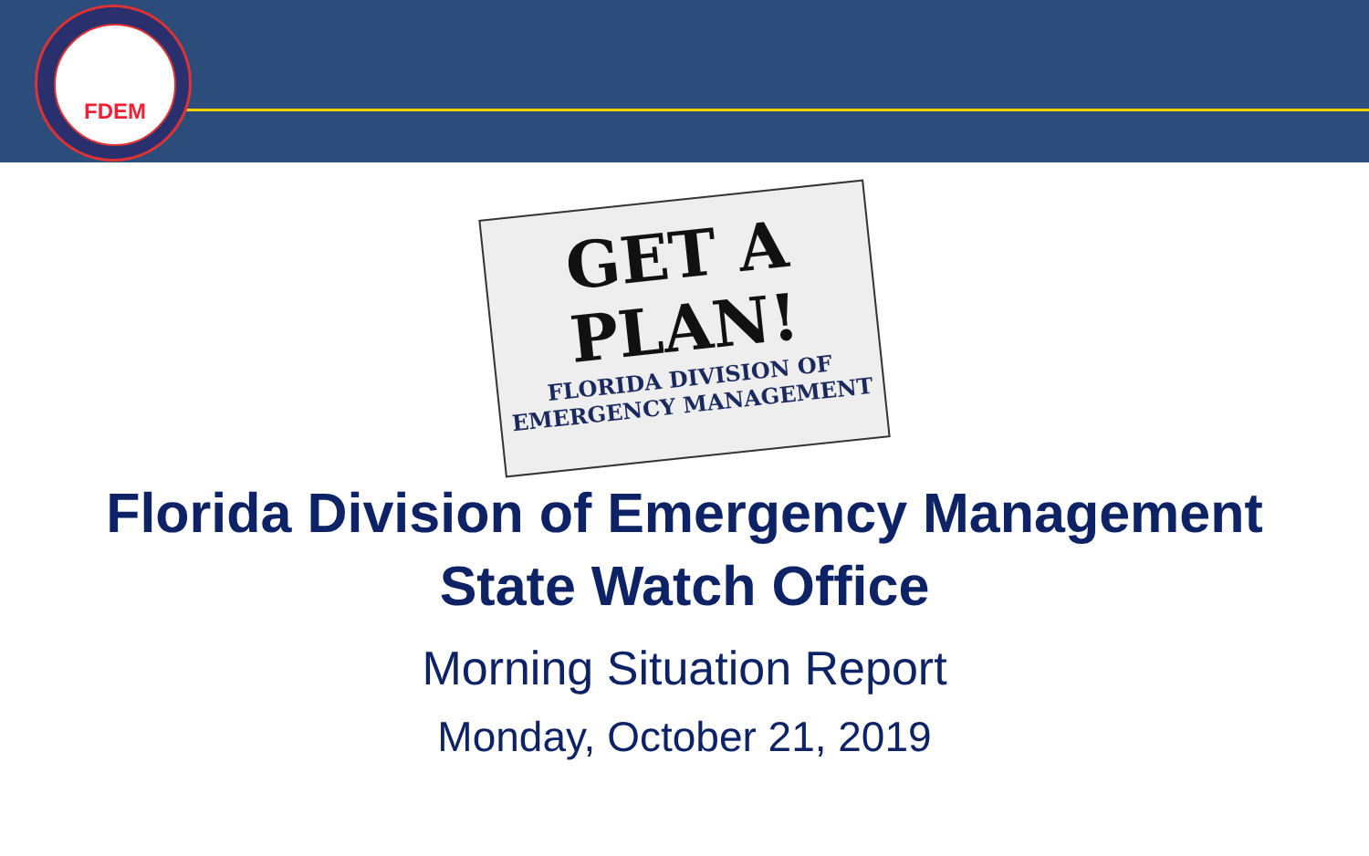FDEM
GET A
PLAN!
FLORIDA DIVISION OF
EMERGENCY MANAGEMENT
Florida Division of Emergency Management
State Watch Office
Morning Situation Report
Monday, October 21, 2019